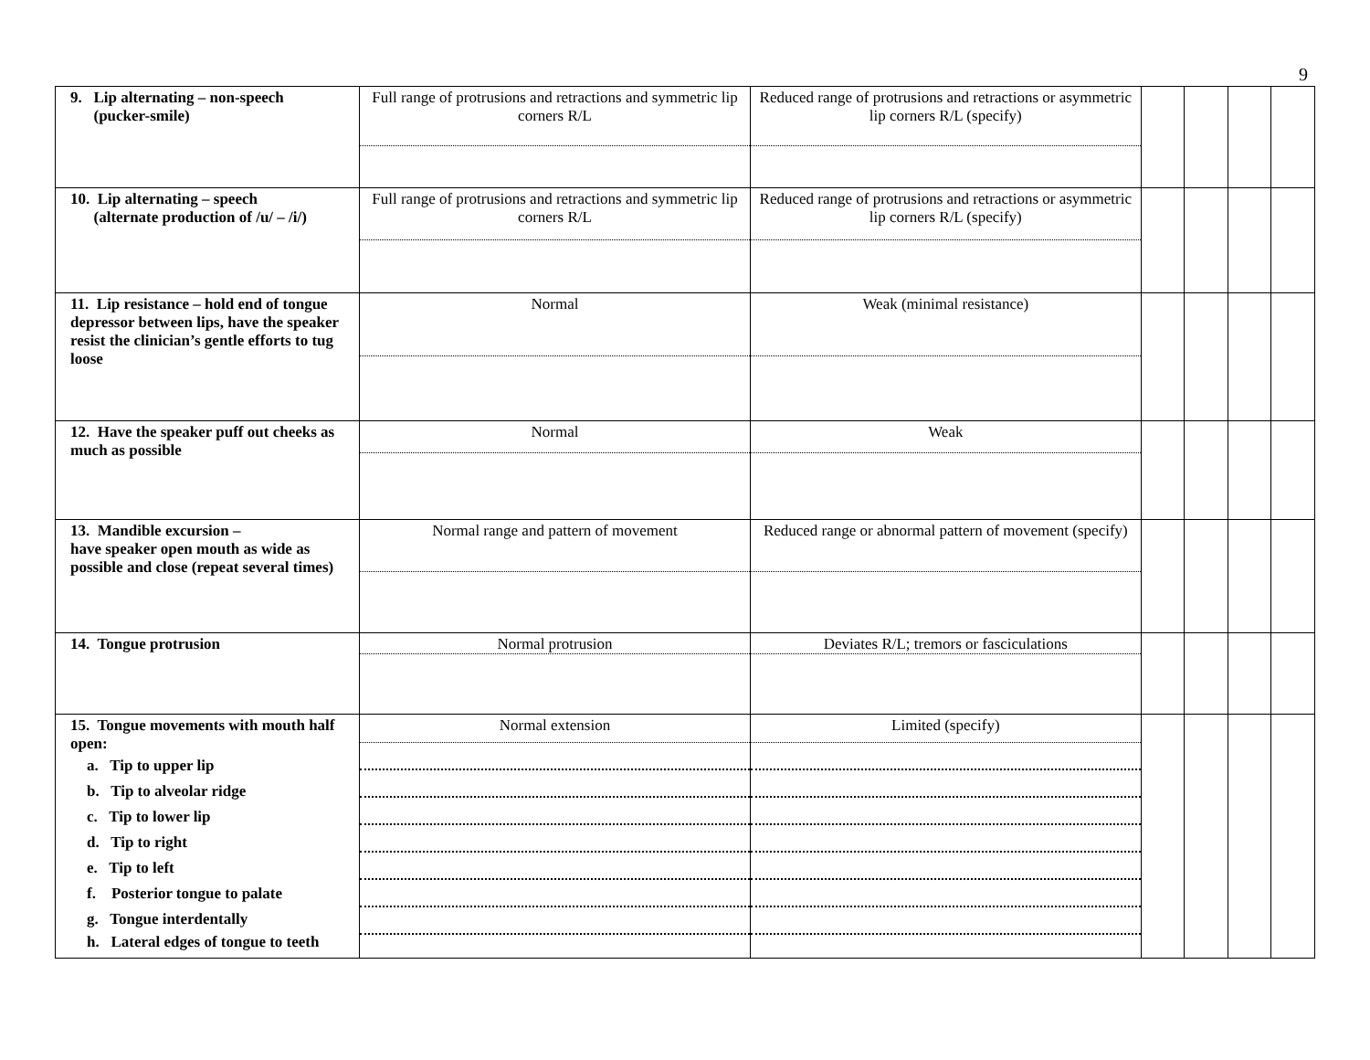9
| 9. Lip alternating – non-speech (pucker-smile) | Full range of protrusions and retractions and symmetric lip corners R/L | Reduced range of protrusions and retractions or asymmetric lip corners R/L (specify) | | | | |
| 10. Lip alternating – speech (alternate production of /u/ – /i/) | Full range of protrusions and retractions and symmetric lip corners R/L | Reduced range of protrusions and retractions or asymmetric lip corners R/L (specify) | | | | |
| 11. Lip resistance – hold end of tongue depressor between lips, have the speaker resist the clinician’s gentle efforts to tug loose | Normal | Weak (minimal resistance) | | | | |
| 12. Have the speaker puff out cheeks as much as possible | Normal | Weak | | | | |
| 13. Mandible excursion – have speaker open mouth as wide as possible and close (repeat several times) | Normal range and pattern of movement | Reduced range or abnormal pattern of movement (specify) | | | | |
| 14. Tongue protrusion | Normal protrusion | Deviates R/L; tremors or fasciculations | | | | |
| 15. Tongue movements with mouth half open: a. Tip to upper lip b. Tip to alveolar ridge c. Tip to lower lip d. Tip to right e. Tip to left f. Posterior tongue to palate g. Tongue interdentally h. Lateral edges of tongue to teeth | Normal extension | Limited (specify) | | | | |